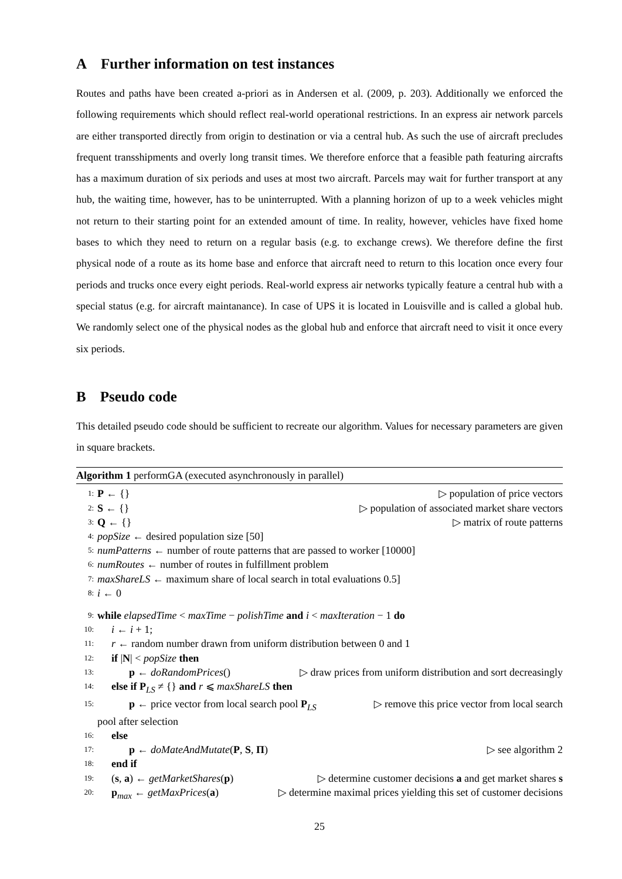A Further information on test instances
Routes and paths have been created a-priori as in Andersen et al. (2009, p. 203). Additionally we enforced the following requirements which should reflect real-world operational restrictions. In an express air network parcels are either transported directly from origin to destination or via a central hub. As such the use of aircraft precludes frequent transshipments and overly long transit times. We therefore enforce that a feasible path featuring aircrafts has a maximum duration of six periods and uses at most two aircraft. Parcels may wait for further transport at any hub, the waiting time, however, has to be uninterrupted. With a planning horizon of up to a week vehicles might not return to their starting point for an extended amount of time. In reality, however, vehicles have fixed home bases to which they need to return on a regular basis (e.g. to exchange crews). We therefore define the first physical node of a route as its home base and enforce that aircraft need to return to this location once every four periods and trucks once every eight periods. Real-world express air networks typically feature a central hub with a special status (e.g. for aircraft maintanance). In case of UPS it is located in Louisville and is called a global hub. We randomly select one of the physical nodes as the global hub and enforce that aircraft need to visit it once every six periods.
B Pseudo code
This detailed pseudo code should be sufficient to recreate our algorithm. Values for necessary parameters are given in square brackets.
Algorithm 1 performGA (executed asynchronously in parallel)
1: P ← {} ▷ population of price vectors
2: S ← {} ▷ population of associated market share vectors
3: Q ← {} ▷ matrix of route patterns
4: popSize ← desired population size [50]
5: numPatterns ← number of route patterns that are passed to worker [10000]
6: numRoutes ← number of routes in fulfillment problem
7: maxShareLS ← maximum share of local search in total evaluations 0.5]
8: i ← 0
9: while elapsedTime < maxTime − polishTime and i < maxIteration − 1 do
10: i ← i + 1;
11: r ← random number drawn from uniform distribution between 0 and 1
12: if |N| < popSize then
13: p ← doRandomPrices() ▷ draw prices from uniform distribution and sort decreasingly
14: else if P<sub>LS</sub> ≠ {} and r ⩽ maxShareLS then
15: p ← price vector from local search pool P<sub>LS</sub> ▷ remove this price vector from local search
pool after selection
16: else
17: p ← doMateAndMutate(P, S, Π) ▷ see algorithm 2
18: end if
19: (s, a) ← getMarketShares(p) ▷ determine customer decisions a and get market shares s
20: p<sub>max</sub> ← getMaxPrices(a) ▷ determine maximal prices yielding this set of customer decisions
25